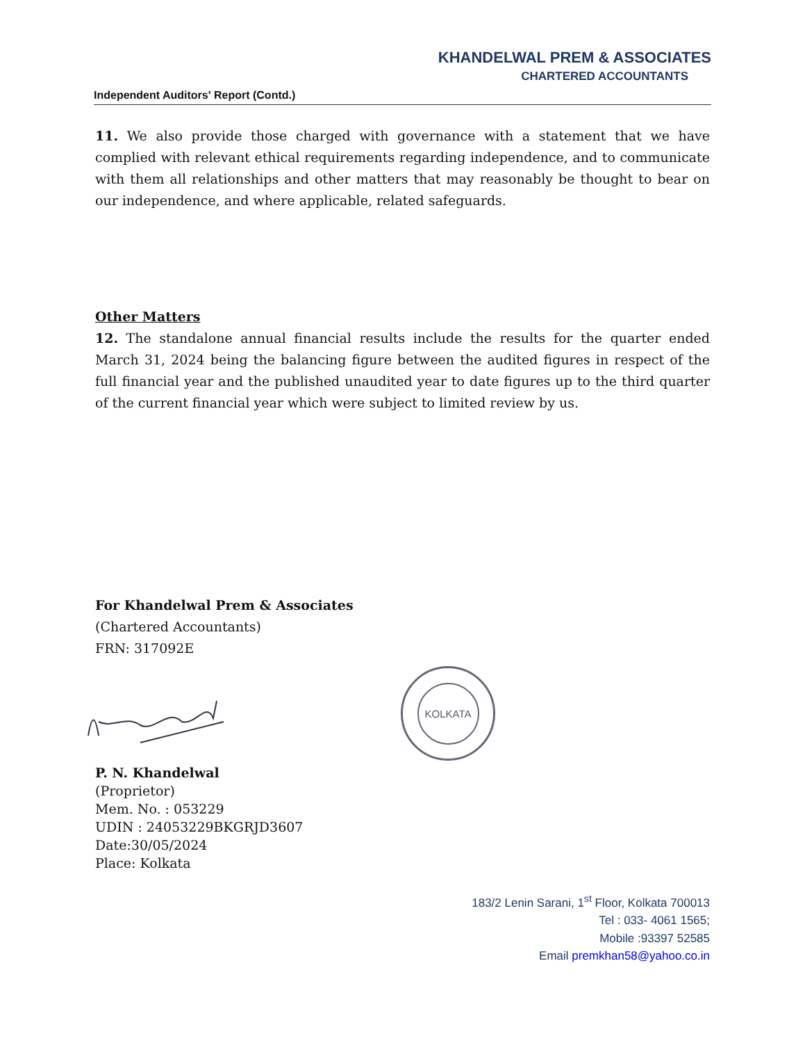KHANDELWAL PREM & ASSOCIATES
CHARTERED ACCOUNTANTS
Independent Auditors' Report (Contd.)
11. We also provide those charged with governance with a statement that we have complied with relevant ethical requirements regarding independence, and to communicate with them all relationships and other matters that may reasonably be thought to bear on our independence, and where applicable, related safeguards.
Other Matters
12. The standalone annual financial results include the results for the quarter ended March 31, 2024 being the balancing figure between the audited figures in respect of the full financial year and the published unaudited year to date figures up to the third quarter of the current financial year which were subject to limited review by us.
For Khandelwal Prem & Associates
(Chartered Accountants)
FRN: 317092E
KOLKATA
P. N. Khandelwal
(Proprietor)
Mem. No. : 053229
UDIN : 24053229BKGRJD3607
Date:30/05/2024
Place: Kolkata
183/2 Lenin Sarani, 1<sup>st</sup> Floor, Kolkata 700013
Tel : 033- 4061 1565;
Mobile :93397 52585
Email premkhan58@yahoo.co.in